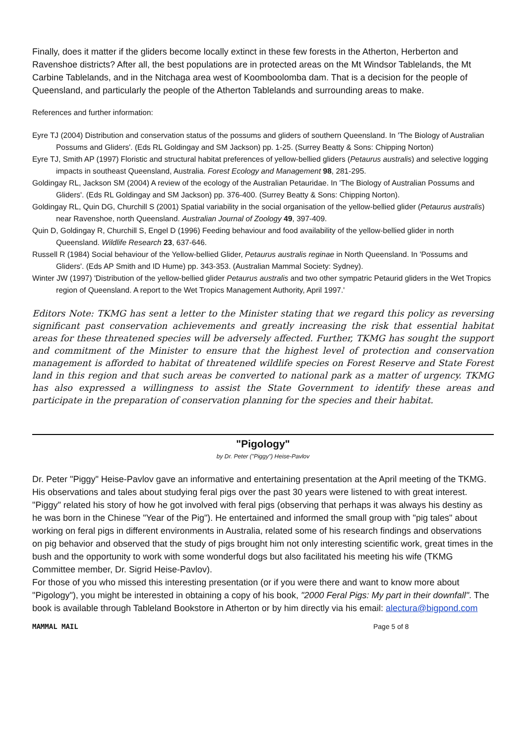Finally, does it matter if the gliders become locally extinct in these few forests in the Atherton, Herberton and Ravenshoe districts? After all, the best populations are in protected areas on the Mt Windsor Tablelands, the Mt Carbine Tablelands, and in the Nitchaga area west of Koomboolomba dam. That is a decision for the people of Queensland, and particularly the people of the Atherton Tablelands and surrounding areas to make.
References and further information:
Eyre TJ (2004) Distribution and conservation status of the possums and gliders of southern Queensland. In 'The Biology of Australian Possums and Gliders'. (Eds RL Goldingay and SM Jackson) pp. 1-25. (Surrey Beatty & Sons: Chipping Norton)
Eyre TJ, Smith AP (1997) Floristic and structural habitat preferences of yellow-bellied gliders (Petaurus australis) and selective logging impacts in southeast Queensland, Australia. Forest Ecology and Management 98, 281-295.
Goldingay RL, Jackson SM (2004) A review of the ecology of the Australian Petauridae. In 'The Biology of Australian Possums and Gliders'. (Eds RL Goldingay and SM Jackson) pp. 376-400. (Surrey Beatty & Sons: Chipping Norton).
Goldingay RL, Quin DG, Churchill S (2001) Spatial variability in the social organisation of the yellow-bellied glider (Petaurus australis) near Ravenshoe, north Queensland. Australian Journal of Zoology 49, 397-409.
Quin D, Goldingay R, Churchill S, Engel D (1996) Feeding behaviour and food availability of the yellow-bellied glider in north Queensland. Wildlife Research 23, 637-646.
Russell R (1984) Social behaviour of the Yellow-bellied Glider, Petaurus australis reginae in North Queensland. In 'Possums and Gliders'. (Eds AP Smith and ID Hume) pp. 343-353. (Australian Mammal Society: Sydney).
Winter JW (1997) 'Distribution of the yellow-bellied glider Petaurus australis and two other sympatric Petaurid gliders in the Wet Tropics region of Queensland. A report to the Wet Tropics Management Authority, April 1997.'
Editors Note: TKMG has sent a letter to the Minister stating that we regard this policy as reversing significant past conservation achievements and greatly increasing the risk that essential habitat areas for these threatened species will be adversely affected. Further, TKMG has sought the support and commitment of the Minister to ensure that the highest level of protection and conservation management is afforded to habitat of threatened wildlife species on Forest Reserve and State Forest land in this region and that such areas be converted to national park as a matter of urgency. TKMG has also expressed a willingness to assist the State Government to identify these areas and participate in the preparation of conservation planning for the species and their habitat.
"Pigology"
by Dr. Peter ("Piggy") Heise-Pavlov
Dr. Peter "Piggy" Heise-Pavlov gave an informative and entertaining presentation at the April meeting of the TKMG. His observations and tales about studying feral pigs over the past 30 years were listened to with great interest.
"Piggy" related his story of how he got involved with feral pigs (observing that perhaps it was always his destiny as he was born in the Chinese "Year of the Pig"). He entertained and informed the small group with "pig tales" about working on feral pigs in different environments in Australia, related some of his research findings and observations on pig behavior and observed that the study of pigs brought him not only interesting scientific work, great times in the bush and the opportunity to work with some wonderful dogs but also facilitated his meeting his wife (TKMG Committee member, Dr. Sigrid Heise-Pavlov).
For those of you who missed this interesting presentation (or if you were there and want to know more about "Pigology"), you might be interested in obtaining a copy of his book, "2000 Feral Pigs: My part in their downfall". The book is available through Tableland Bookstore in Atherton or by him directly via his email: alectura@bigpond.com
MAMMAL MAIL Page 5 of 8